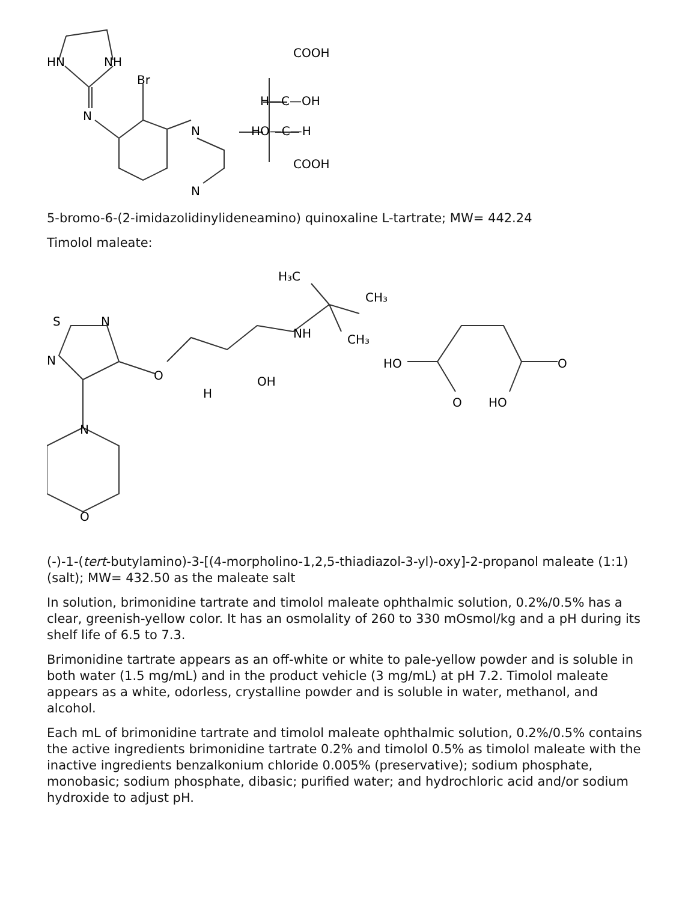HN
NH
Br
N
N
N
COOH
H—C—OH
HO—C—H
COOH
5-bromo-6-(2-imidazolidinylideneamino) quinoxaline L-tartrate; MW= 442.24
Timolol maleate:
S
N
N
N
O
O
H
OH
NH
H₃C
CH₃
CH₃
HO
O
O
HO
(-)-1-(tert-butylamino)-3-[(4-morpholino-1,2,5-thiadiazol-3-yl)-oxy]-2-propanol maleate (1:1) (salt); MW= 432.50 as the maleate salt
In solution, brimonidine tartrate and timolol maleate ophthalmic solution, 0.2%/0.5% has a clear, greenish-yellow color. It has an osmolality of 260 to 330 mOsmol/kg and a pH during its shelf life of 6.5 to 7.3.
Brimonidine tartrate appears as an off-white or white to pale-yellow powder and is soluble in both water (1.5 mg/mL) and in the product vehicle (3 mg/mL) at pH 7.2. Timolol maleate appears as a white, odorless, crystalline powder and is soluble in water, methanol, and alcohol.
Each mL of brimonidine tartrate and timolol maleate ophthalmic solution, 0.2%/0.5% contains the active ingredients brimonidine tartrate 0.2% and timolol 0.5% as timolol maleate with the inactive ingredients benzalkonium chloride 0.005% (preservative); sodium phosphate, monobasic; sodium phosphate, dibasic; purified water; and hydrochloric acid and/or sodium hydroxide to adjust pH.